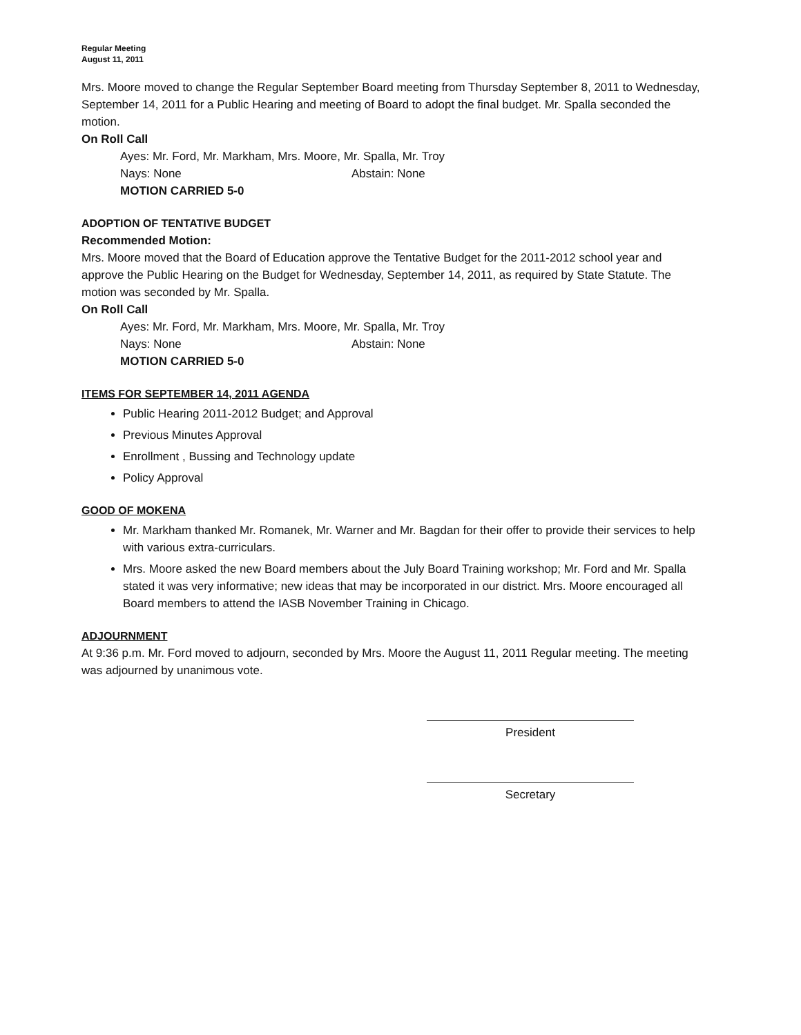Regular Meeting
August 11, 2011
Mrs. Moore moved to change the Regular September Board meeting from Thursday September 8, 2011 to Wednesday, September 14, 2011 for a Public Hearing and meeting of Board to adopt the final budget. Mr. Spalla seconded the motion.
On Roll Call
Ayes: Mr. Ford, Mr. Markham, Mrs. Moore, Mr. Spalla, Mr. Troy
Nays: None Abstain: None
MOTION CARRIED 5-0
ADOPTION OF TENTATIVE BUDGET
Recommended Motion:
Mrs. Moore moved that the Board of Education approve the Tentative Budget for the 2011-2012 school year and approve the Public Hearing on the Budget for Wednesday, September 14, 2011, as required by State Statute. The motion was seconded by Mr. Spalla.
On Roll Call
Ayes: Mr. Ford, Mr. Markham, Mrs. Moore, Mr. Spalla, Mr. Troy
Nays: None Abstain: None
MOTION CARRIED 5-0
ITEMS FOR SEPTEMBER 14, 2011 AGENDA
Public Hearing 2011-2012 Budget; and Approval
Previous Minutes Approval
Enrollment , Bussing and Technology update
Policy Approval
GOOD OF MOKENA
Mr. Markham thanked Mr. Romanek, Mr. Warner and Mr. Bagdan for their offer to provide their services to help with various extra-curriculars.
Mrs. Moore asked the new Board members about the July Board Training workshop; Mr. Ford and Mr. Spalla stated it was very informative; new ideas that may be incorporated in our district. Mrs. Moore encouraged all Board members to attend the IASB November Training in Chicago.
ADJOURNMENT
At 9:36 p.m. Mr. Ford moved to adjourn, seconded by Mrs. Moore the August 11, 2011 Regular meeting. The meeting was adjourned by unanimous vote.
President
Secretary